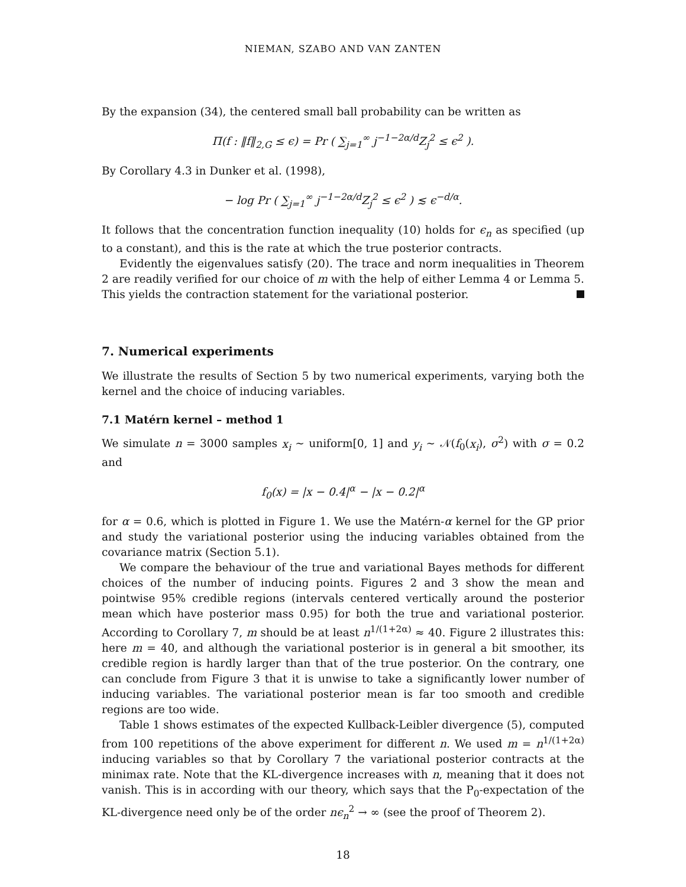NIEMAN, SZABO AND VAN ZANTEN
By the expansion (34), the centered small ball probability can be written as
Π(f : ‖f‖<sub>2,G</sub> ≤ ϵ) = Pr ( ∑<sub>j=1</sub><sup>∞</sup> j<sup>−1−2α/d</sup>Z<sub>j</sub><sup>2</sup> ≤ ϵ<sup>2</sup> ).
By Corollary 4.3 in Dunker et al. (1998),
− log Pr ( ∑<sub>j=1</sub><sup>∞</sup> j<sup>−1−2α/d</sup>Z<sub>j</sub><sup>2</sup> ≤ ϵ<sup>2</sup> ) ≲ ϵ<sup>−d/α</sup>.
It follows that the concentration function inequality (10) holds for ϵ<sub>n</sub> as specified (up to a constant), and this is the rate at which the true posterior contracts.
Evidently the eigenvalues satisfy (20). The trace and norm inequalities in Theorem 2 are readily verified for our choice of m with the help of either Lemma 4 or Lemma 5. This yields the contraction statement for the variational posterior.
7. Numerical experiments
We illustrate the results of Section 5 by two numerical experiments, varying both the kernel and the choice of inducing variables.
7.1 Matérn kernel – method 1
We simulate n = 3000 samples x<sub>i</sub> ∼ uniform[0, 1] and y<sub>i</sub> ∼ 𝒩(f<sub>0</sub>(x<sub>i</sub>), σ<sup>2</sup>) with σ = 0.2 and
f<sub>0</sub>(x) = |x − 0.4|<sup>α</sup> − |x − 0.2|<sup>α</sup>
for α = 0.6, which is plotted in Figure 1. We use the Matérn-α kernel for the GP prior and study the variational posterior using the inducing variables obtained from the covariance matrix (Section 5.1).
We compare the behaviour of the true and variational Bayes methods for different choices of the number of inducing points. Figures 2 and 3 show the mean and pointwise 95% credible regions (intervals centered vertically around the posterior mean which have posterior mass 0.95) for both the true and variational posterior. According to Corollary 7, m should be at least n<sup>1/(1+2α)</sup> ≈ 40. Figure 2 illustrates this: here m = 40, and although the variational posterior is in general a bit smoother, its credible region is hardly larger than that of the true posterior. On the contrary, one can conclude from Figure 3 that it is unwise to take a significantly lower number of inducing variables. The variational posterior mean is far too smooth and credible regions are too wide.
Table 1 shows estimates of the expected Kullback-Leibler divergence (5), computed from 100 repetitions of the above experiment for different n. We used m = n<sup>1/(1+2α)</sup> inducing variables so that by Corollary 7 the variational posterior contracts at the minimax rate. Note that the KL-divergence increases with n, meaning that it does not vanish. This is in according with our theory, which says that the P<sub>0</sub>-expectation of the KL-divergence need only be of the order nϵ<sub>n</sub><sup>2</sup> → ∞ (see the proof of Theorem 2).
18